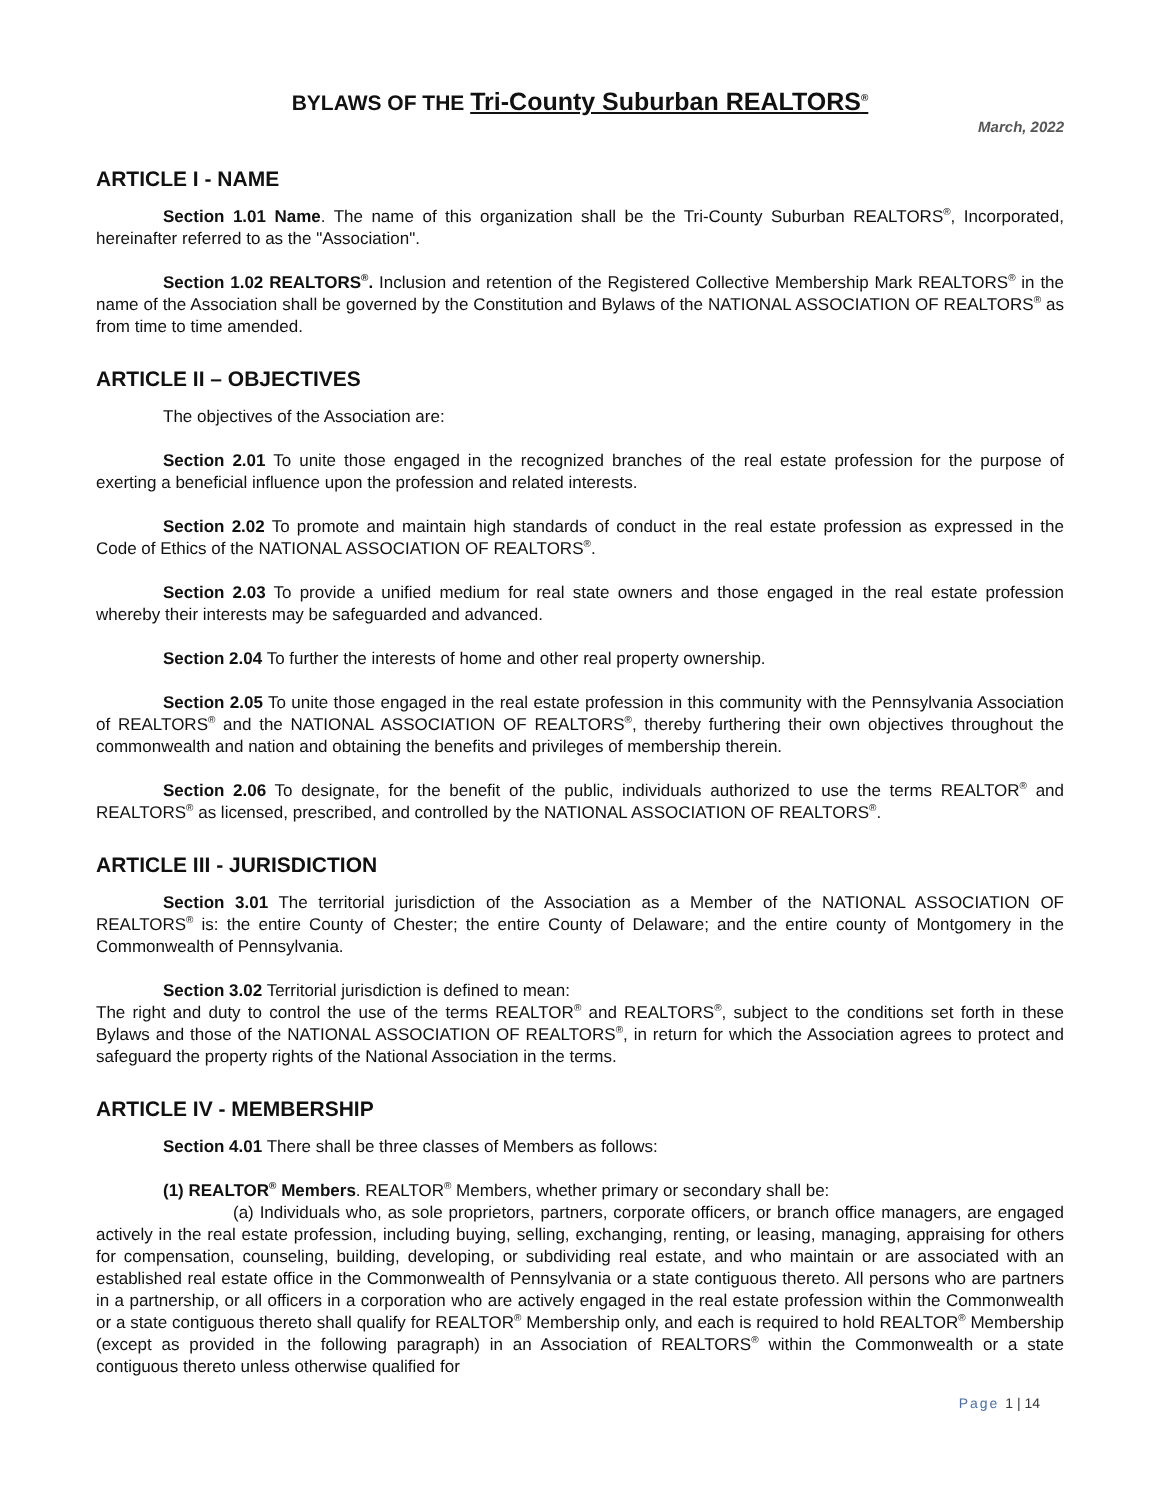BYLAWS OF THE Tri-County Suburban REALTORS<sup>®</sup>
March, 2022
ARTICLE I - NAME
Section 1.01 Name. The name of this organization shall be the Tri-County Suburban REALTORS<sup>®</sup>, Incorporated, hereinafter referred to as the "Association".
Section 1.02 REALTORS<sup>®</sup>. Inclusion and retention of the Registered Collective Membership Mark REALTORS<sup>®</sup> in the name of the Association shall be governed by the Constitution and Bylaws of the NATIONAL ASSOCIATION OF REALTORS<sup>®</sup> as from time to time amended.
ARTICLE II – OBJECTIVES
The objectives of the Association are:
Section 2.01 To unite those engaged in the recognized branches of the real estate profession for the purpose of exerting a beneficial influence upon the profession and related interests.
Section 2.02 To promote and maintain high standards of conduct in the real estate profession as expressed in the Code of Ethics of the NATIONAL ASSOCIATION OF REALTORS<sup>®</sup>.
Section 2.03 To provide a unified medium for real state owners and those engaged in the real estate profession whereby their interests may be safeguarded and advanced.
Section 2.04 To further the interests of home and other real property ownership.
Section 2.05 To unite those engaged in the real estate profession in this community with the Pennsylvania Association of REALTORS<sup>®</sup> and the NATIONAL ASSOCIATION OF REALTORS<sup>®</sup>, thereby furthering their own objectives throughout the commonwealth and nation and obtaining the benefits and privileges of membership therein.
Section 2.06 To designate, for the benefit of the public, individuals authorized to use the terms REALTOR<sup>®</sup> and REALTORS<sup>®</sup> as licensed, prescribed, and controlled by the NATIONAL ASSOCIATION OF REALTORS<sup>®</sup>.
ARTICLE III - JURISDICTION
Section 3.01 The territorial jurisdiction of the Association as a Member of the NATIONAL ASSOCIATION OF REALTORS<sup>®</sup> is: the entire County of Chester; the entire County of Delaware; and the entire county of Montgomery in the Commonwealth of Pennsylvania.
Section 3.02 Territorial jurisdiction is defined to mean:
The right and duty to control the use of the terms REALTOR<sup>®</sup> and REALTORS<sup>®</sup>, subject to the conditions set forth in these Bylaws and those of the NATIONAL ASSOCIATION OF REALTORS<sup>®</sup>, in return for which the Association agrees to protect and safeguard the property rights of the National Association in the terms.
ARTICLE IV - MEMBERSHIP
Section 4.01 There shall be three classes of Members as follows:
(1) REALTOR<sup>®</sup> Members. REALTOR<sup>®</sup> Members, whether primary or secondary shall be:
(a) Individuals who, as sole proprietors, partners, corporate officers, or branch office managers, are engaged actively in the real estate profession, including buying, selling, exchanging, renting, or leasing, managing, appraising for others for compensation, counseling, building, developing, or subdividing real estate, and who maintain or are associated with an established real estate office in the Commonwealth of Pennsylvania or a state contiguous thereto. All persons who are partners in a partnership, or all officers in a corporation who are actively engaged in the real estate profession within the Commonwealth or a state contiguous thereto shall qualify for REALTOR<sup>®</sup> Membership only, and each is required to hold REALTOR<sup>®</sup> Membership (except as provided in the following paragraph) in an Association of REALTORS<sup>®</sup> within the Commonwealth or a state contiguous thereto unless otherwise qualified for
Page 1 | 14